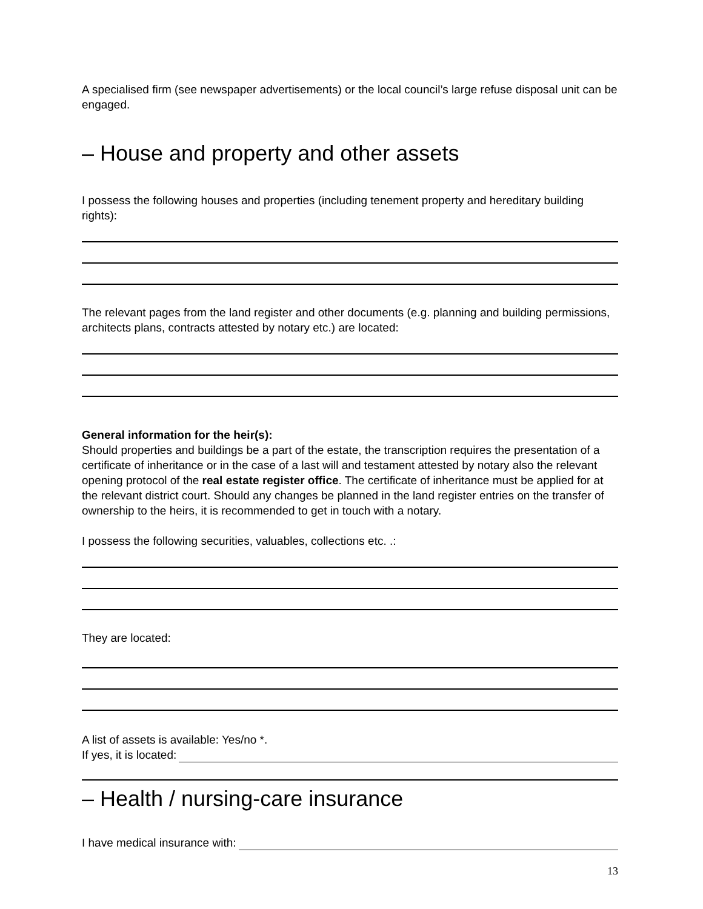A specialised firm (see newspaper advertisements) or the local council’s large refuse disposal unit can be engaged.
– House and property and other assets
I possess the following houses and properties (including tenement property and hereditary building rights):
The relevant pages from the land register and other documents (e.g. planning and building permissions, architects plans, contracts attested by notary etc.) are located:
General information for the heir(s):
Should properties and buildings be a part of the estate, the transcription requires the presentation of a certificate of inheritance or in the case of a last will and testament attested by notary also the relevant opening protocol of the real estate register office. The certificate of inheritance must be applied for at the relevant district court. Should any changes be planned in the land register entries on the transfer of ownership to the heirs, it is recommended to get in touch with a notary.
I possess the following securities, valuables, collections etc. .:
They are located:
A list of assets is available: Yes/no *.
If yes, it is located:
– Health / nursing-care insurance
I have medical insurance with:
13